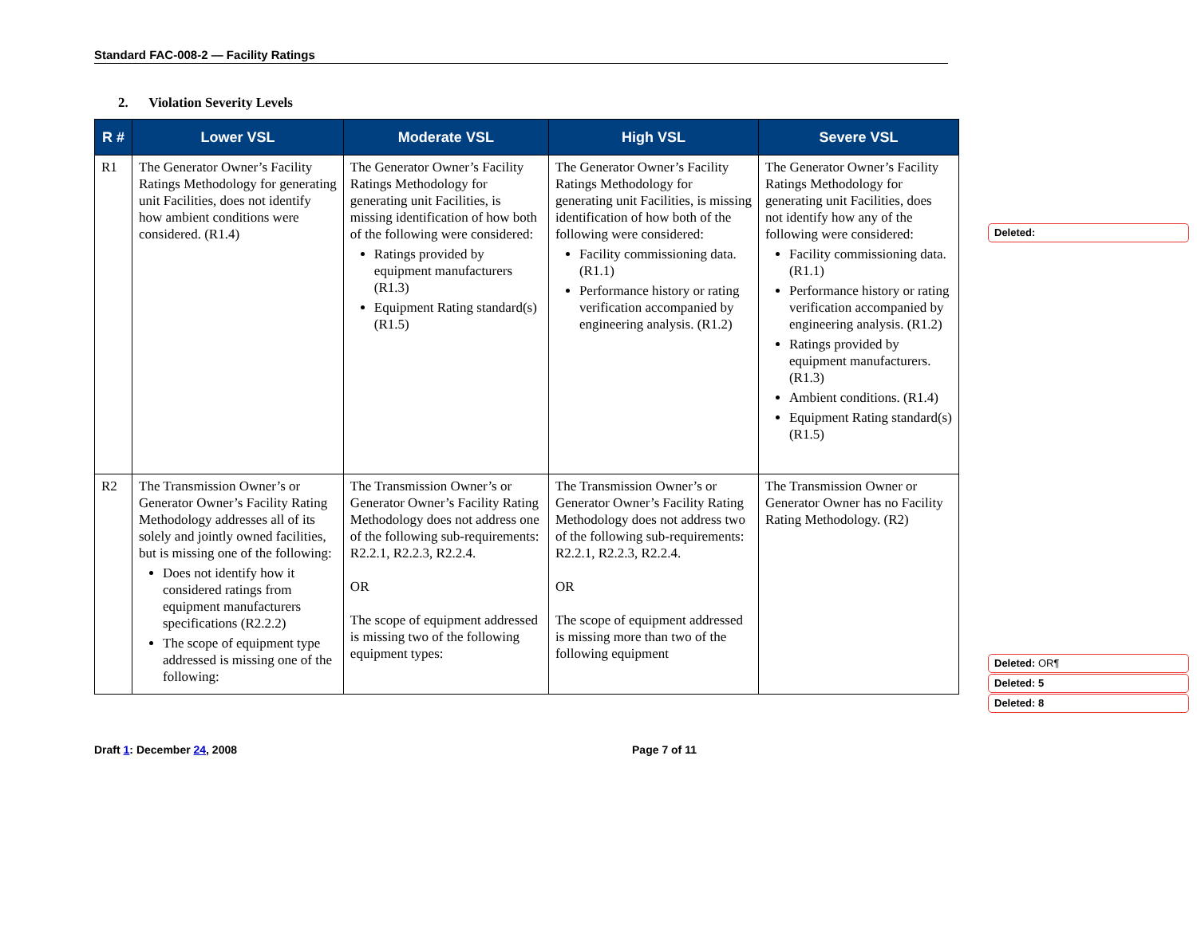Standard FAC-008-2 — Facility Ratings
2. Violation Severity Levels
| R # | Lower VSL | Moderate VSL | High VSL | Severe VSL |
| --- | --- | --- | --- | --- |
| R1 | The Generator Owner’s Facility Ratings Methodology for generating unit Facilities, does not identify how ambient conditions were considered. (R1.4) | The Generator Owner’s Facility Ratings Methodology for generating unit Facilities, is missing identification of how both of the following were considered: Ratings provided by equipment manufacturers (R1.3) Equipment Rating standard(s) (R1.5) | The Generator Owner’s Facility Ratings Methodology for generating unit Facilities, is missing identification of how both of the following were considered: Facility commissioning data. (R1.1) Performance history or rating verification accompanied by engineering analysis. (R1.2) | The Generator Owner’s Facility Ratings Methodology for generating unit Facilities, does not identify how any of the following were considered: Facility commissioning data. (R1.1) Performance history or rating verification accompanied by engineering analysis. (R1.2) Ratings provided by equipment manufacturers. (R1.3) Ambient conditions. (R1.4) Equipment Rating standard(s) (R1.5) |
| R2 | The Transmission Owner’s or Generator Owner’s Facility Rating Methodology addresses all of its solely and jointly owned facilities, but is missing one of the following: Does not identify how it considered ratings from equipment manufacturers specifications (R2.2.2) The scope of equipment type addressed is missing one of the following: | The Transmission Owner’s or Generator Owner’s Facility Rating Methodology does not address one of the following sub-requirements: R2.2.1, R2.2.3, R2.2.4. OR The scope of equipment addressed is missing two of the following equipment types: | The Transmission Owner’s or Generator Owner’s Facility Rating Methodology does not address two of the following sub-requirements: R2.2.1, R2.2.3, R2.2.4. OR The scope of equipment addressed is missing more than two of the following equipment | The Transmission Owner or Generator Owner has no Facility Rating Methodology. (R2) |
Deleted:
Deleted: OR¶
Deleted: 5
Deleted: 8
Draft 1: December 24, 2008 Page 7 of 11